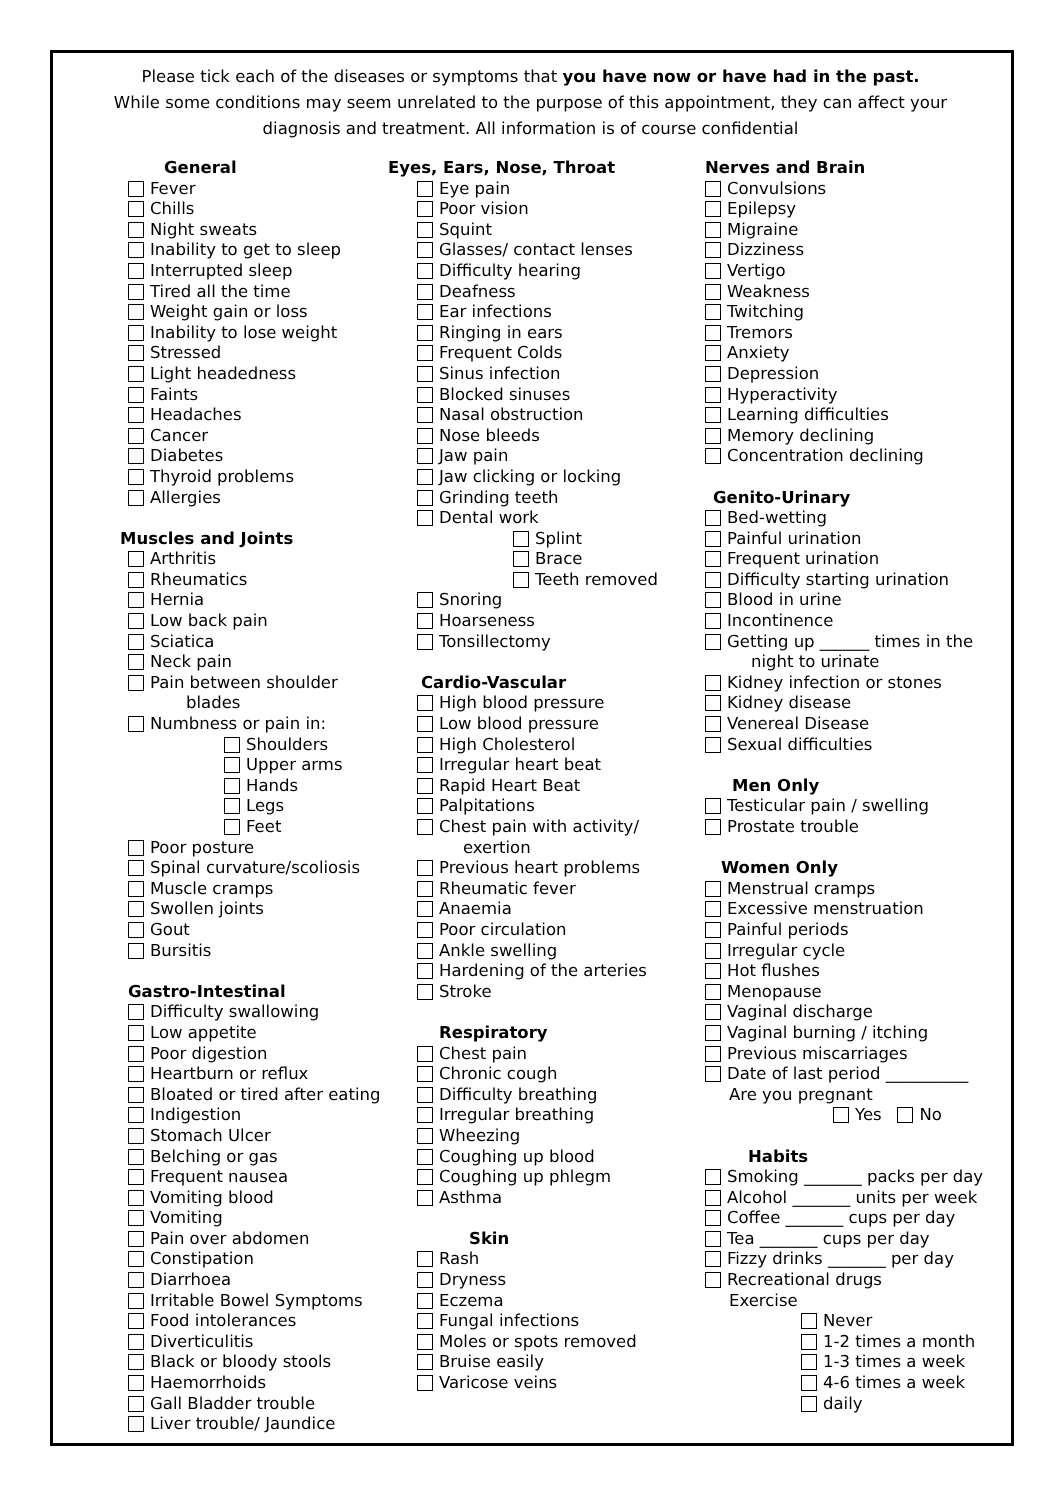Please tick each of the diseases or symptoms that you have now or have had in the past.
While some conditions may seem unrelated to the purpose of this appointment, they can affect your
diagnosis and treatment. All information is of course confidential
General
Fever
Chills
Night sweats
Inability to get to sleep
Interrupted sleep
Tired all the time
Weight gain or loss
Inability to lose weight
Stressed
Light headedness
Faints
Headaches
Cancer
Diabetes
Thyroid problems
Allergies
Muscles and Joints
Arthritis
Rheumatics
Hernia
Low back pain
Sciatica
Neck pain
Pain between shoulder
blades
Numbness or pain in:
Shoulders
Upper arms
Hands
Legs
Feet
Poor posture
Spinal curvature/scoliosis
Muscle cramps
Swollen joints
Gout
Bursitis
Gastro-Intestinal
Difficulty swallowing
Low appetite
Poor digestion
Heartburn or reflux
Bloated or tired after eating
Indigestion
Stomach Ulcer
Belching or gas
Frequent nausea
Vomiting blood
Vomiting
Pain over abdomen
Constipation
Diarrhoea
Irritable Bowel Symptoms
Food intolerances
Diverticulitis
Black or bloody stools
Haemorrhoids
Gall Bladder trouble
Liver trouble/ Jaundice
Eyes, Ears, Nose, Throat
Eye pain
Poor vision
Squint
Glasses/ contact lenses
Difficulty hearing
Deafness
Ear infections
Ringing in ears
Frequent Colds
Sinus infection
Blocked sinuses
Nasal obstruction
Nose bleeds
Jaw pain
Jaw clicking or locking
Grinding teeth
Dental work
Splint
Brace
Teeth removed
Snoring
Hoarseness
Tonsillectomy
Cardio-Vascular
High blood pressure
Low blood pressure
High Cholesterol
Irregular heart beat
Rapid Heart Beat
Palpitations
Chest pain with activity/
exertion
Previous heart problems
Rheumatic fever
Anaemia
Poor circulation
Ankle swelling
Hardening of the arteries
Stroke
Respiratory
Chest pain
Chronic cough
Difficulty breathing
Irregular breathing
Wheezing
Coughing up blood
Coughing up phlegm
Asthma
Skin
Rash
Dryness
Eczema
Fungal infections
Moles or spots removed
Bruise easily
Varicose veins
Nerves and Brain
Convulsions
Epilepsy
Migraine
Dizziness
Vertigo
Weakness
Twitching
Tremors
Anxiety
Depression
Hyperactivity
Learning difficulties
Memory declining
Concentration declining
Genito-Urinary
Bed-wetting
Painful urination
Frequent urination
Difficulty starting urination
Blood in urine
Incontinence
Getting up ______ times in the
night to urinate
Kidney infection or stones
Kidney disease
Venereal Disease
Sexual difficulties
Men Only
Testicular pain / swelling
Prostate trouble
Women Only
Menstrual cramps
Excessive menstruation
Painful periods
Irregular cycle
Hot flushes
Menopause
Vaginal discharge
Vaginal burning / itching
Previous miscarriages
Date of last period __________
Are you pregnant
Yes No
Habits
Smoking _______ packs per day
Alcohol _______ units per week
Coffee _______ cups per day
Tea _______ cups per day
Fizzy drinks _______ per day
Recreational drugs
Exercise
Never
1-2 times a month
1-3 times a week
4-6 times a week
daily